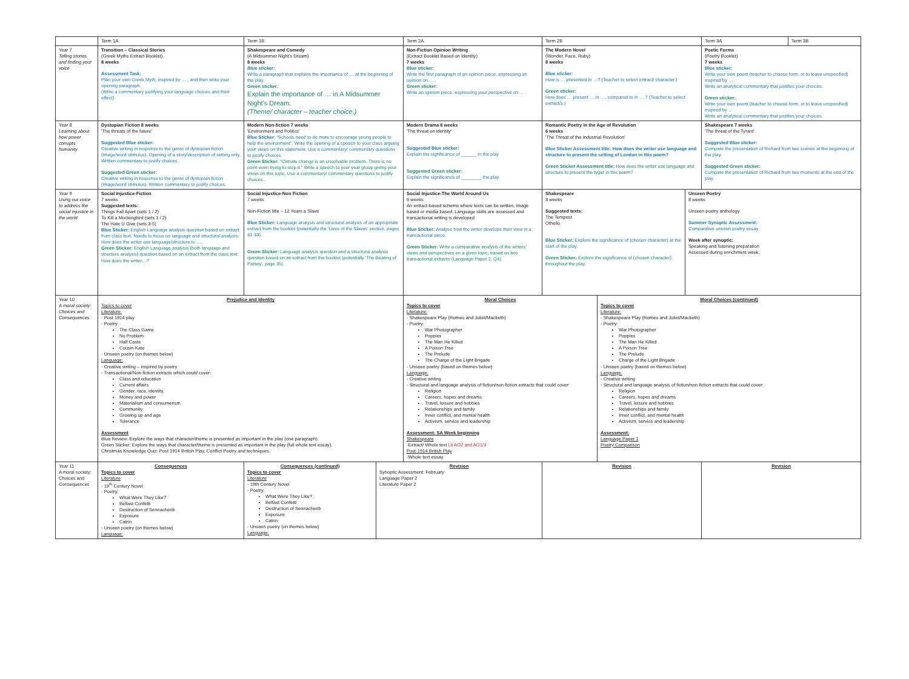| | Term 1A | Term 1B | | Term 2A | Term 2B | | | Term 3A | Term 3B |
| Year 7 Telling stories and finding your voice | Transition – Classical Stories (Greek Myths Extract Booklet) 8 weeks Assessment Task: Plan your own Greek Myth, inspired by … , and then write your opening paragraph. (Write a commentary justifying your language choices and their effect). | Shakespeare and Comedy (A Midsummer Night's Dream) 8 weeks Blue sticker: Write a paragraph that explains the importance of … at the beginning of the play. Green sticker: Explain the importance of … in A Midsummer Night's Dream. (Theme/ character – teacher choice.) | | Non-Fiction Opinion Writing (Extract Booklet Based on Identity) 7 weeks Blue sticker: Write the first paragraph of an opinion piece, expressing an opinion on … . Green sticker: Write an opinion piece, expressing your perspective on … . | The Modern Novel (Wonder, Face, Ruby) 8 weeks Blue sticker: How is … presented in …? (Teacher to select extract/ character.) Green sticker: How does … present … in …, compared to in … ? (Teacher to select extract/s.) | | | Poetic Forms (Poetry Booklet) 7 weeks Blue sticker: Write your own poem (teacher to choose form, or to leave unspecified) inspired by … . Write an analytical commentary that justifies your choices. Green sticker: Write your own poem (teacher to choose form, or to leave unspecified) inspired by … Write an analytical commentary that justifies your choices. | |
| Year 8 Learning about how power corrupts humanity | Dystopian Fiction 8 weeks 'The threats of the future' Suggested Blue sticker: Creative writing in response to the genre of dystopian fiction (image/word stimulus). Opening of a story/description of setting only. Written commentary to justify choices. Suggested Green sticker: Creative writing in response to the genre of dystopian fiction (image/word stimulus). Written commentary to justify choices. | Modern Non-fiction 7 weeks 'Environment and Politics' Blue Sticker : "Schools need to do more to encourage young people to help the environment". Write the opening of a speech to your class arguing your views on this statement. Use a commentary/ commentary questions to justify choices. Green Sticker: "Climate change is an unsolvable problem. There is no point even trying to stop it." Write a speech to your year group giving your views on this topic. Use a commentary/ commentary questions to justify choices.. | | Modern Drama 8 weeks 'The threat on identity' Suggested Blue sticker: Explain the significance of ______ in the play Suggested Green sticker: Explain the significance of ________ the play. | Romantic Poetry in the Age of Revolution 6 weeks 'The Threat of the Industrial Revolution' Blue Sticker Assessment title: How does the writer use language and structure to present the setting of London in this poem? Green Sticker Assessment title: How does the writer use language and structure to present the tyger in this poem? | | | Shakespeare 7 weeks 'The threat of the Tyrant' Suggested Blue sticker: Compare the presentation of Richard from two scenes at the beginning of the play. Suggested Green sticker: Compare the presentation of Richard from two moments at the end of the play. | |
| Year 9 Using our voice to address the social injustice in the world | Social Injustice-Fiction 7 weeks Suggested texts: Things Fall Apart (sets 1 / 2) To Kill a Mockingbird (sets 1 / 2) The Hate U Give (sets 3-5) Blue Sticker: English Language analysis question based on extract from class text. Needs to focus on language and structural analysis: How does the writer use language/structure to ….. Green Sticker: English Language analysis (both language and structure analysis) question based on an extract from the class text: How does the writer…? | Social Injustice-Non Fiction 7 weeks Non-Fiction title – 12 Years a Slave Blue Sticker: Language analysis and structural analysis of an appropriate extract from the booklet (potentially the 'Lives of the Slaves' section, pages 31-33). Green Sticker: Language analysis question and a structural analysis question based on an extract from the booklet (potentially 'The Beating of Patsey', page 35). | | Social Injustice-The World Around Us 6 weeks An extract-based scheme where texts can be written, image based or media based. Language skills are assessed and transactional writing is developed. Blue Sticker: Analyse how the writer develops their view in a transactional piece. Green Sticker: Write a comparative analysis of the writers' views and perspectives on a given topic, based on two transactional extracts (Language Paper 2, Q4). | Shakespeare 8 weeks Suggested texts: The Tempest Othello Blue Sticker: Explore the significance of (chosen character) at the start of the play. Green Sticker: Explore the significance of (chosen character) throughout the play. | | Unseen Poetry 8 weeks Unseen poetry anthology Summer Synoptic Assessment: Comparative unseen poetry essay Week after synoptic: Speaking and listening preparation Assessed during enrichment week. | | |
| Year 10 A moral society: Choices and Consequences | Prejudice and Identity Topics to cover Literature: - Post 1914 play - Poetry: The Class Game No Problem Half Caste Cousin Kate - Unseen poetry (on themes below) Language: - Creative writing – inspired by poetry - Transactional/Non-fiction extracts which could cover: Class and education Current affairs Gender, race, identity, Money and power Materialism and consumerism Community Growing up and age Tolerance Assessment Blue Review: Explore the ways that character/theme is presented as important in the play (one paragraph). Green Sticker: Explore the ways that character/theme is presented as important in the play (full whole text essay). Christmas Knowledge Quiz: Post 1914 British Play, Conflict Poetry and techniques. | | | Moral Choices Topics to cover Literature: - Shakespeare Play (Romeo and Juliet/Macbeth) - Poetry: War Photographer Poppies The Man He Killed A Poison Tree The Prelude The Charge of the Light Brigade - Unseen poetry (based on themes below) Language: - Creative writing - Structural and language analysis of fiction/non-fiction extracts that could cover: Religion Careers, hopes and dreams Travel, leisure and hobbies Relationships and family Inner conflict, and mental health Activism, service and leadership Assessment: SA Week beginning Shakespeare -Extract/ Whole text Lit AO2 and AO1/3 Post-1914 British Play -Whole text essay. | | Moral Choices (continued) Topics to cover Literature: - Shakespeare Play (Romeo and Juliet/Macbeth) - Poetry: War Photographer Poppies The Man He Killed A Poison Tree The Prelude Charge of the Light Brigade - Unseen poetry (based on themes below) Language: - Creative writing - Structural and language analysis of fiction/non-fiction extracts that could cover: Religion Careers, hopes and dreams Travel, leisure and hobbies Relationships and family Inner conflict, and mental health Activism, service and leadership Assessment: Language Paper 1 Poetry Comparison | | | |
| Year 11 A moral society: Choices and Consequences | Consequences Topics to cover Literature - 19<sup>th</sup> Century Novel - Poetry: What Were They Like? Belfast Confetti Destruction of Sennacherib Exposure Catrin - Unseen poetry (on themes below) Language: | Consequences (continued) Topics to cover Literature - 19th Century Novel - Poetry: What Were They Like? Belfast Confetti Destruction of Sennacherib Exposure Catrin - Unseen poetry (on themes below) Language: | Revision Synoptic Assessment: February Language Paper 2 Literature Paper 2 | | Revision | | | Revision | |